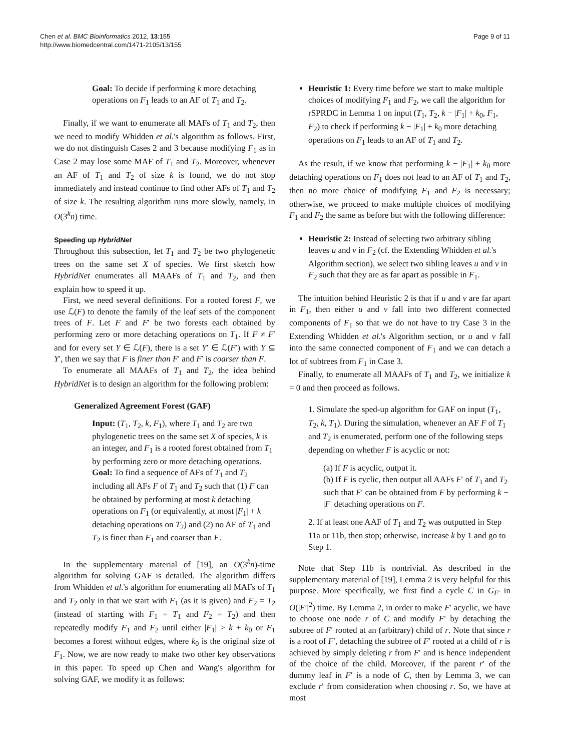Chen et al. BMC Bioinformatics 2012, 13:155
http://www.biomedcentral.com/1471-2105/13/155
Page 9 of 11
Goal: To decide if performing k more detaching operations on F<sub>1</sub> leads to an AF of T<sub>1</sub> and T<sub>2</sub>.
Finally, if we want to enumerate all MAFs of T<sub>1</sub> and T<sub>2</sub>, then we need to modify Whidden et al.'s algorithm as follows. First, we do not distinguish Cases 2 and 3 because modifying F<sub>1</sub> as in Case 2 may lose some MAF of T<sub>1</sub> and T<sub>2</sub>. Moreover, whenever an AF of T<sub>1</sub> and T<sub>2</sub> of size k is found, we do not stop immediately and instead continue to find other AFs of T<sub>1</sub> and T<sub>2</sub> of size k. The resulting algorithm runs more slowly, namely, in O(3<sup>k</sup>n) time.
Speeding up HybridNet
Throughout this subsection, let T<sub>1</sub> and T<sub>2</sub> be two phylogenetic trees on the same set X of species. We first sketch how HybridNet enumerates all MAAFs of T<sub>1</sub> and T<sub>2</sub>, and then explain how to speed it up.
First, we need several definitions. For a rooted forest F, we use ℒ(F) to denote the family of the leaf sets of the component trees of F. Let F and F′ be two forests each obtained by performing zero or more detaching operations on T<sub>1</sub>. If F ≠ F′ and for every set Y ∈ ℒ(F), there is a set Y′ ∈ ℒ(F′) with Y ⊆ Y′, then we say that F is finer than F′ and F′ is coarser than F.
To enumerate all MAAFs of T<sub>1</sub> and T<sub>2</sub>, the idea behind HybridNet is to design an algorithm for the following problem:
Generalized Agreement Forest (GAF)
Input: (T<sub>1</sub>, T<sub>2</sub>, k, F<sub>1</sub>), where T<sub>1</sub> and T<sub>2</sub> are two phylogenetic trees on the same set X of species, k is an integer, and F<sub>1</sub> is a rooted forest obtained from T<sub>1</sub> by performing zero or more detaching operations.
Goal: To find a sequence of AFs of T<sub>1</sub> and T<sub>2</sub> including all AFs F of T<sub>1</sub> and T<sub>2</sub> such that (1) F can be obtained by performing at most k detaching operations on F<sub>1</sub> (or equivalently, at most |F<sub>1</sub>| + k detaching operations on T<sub>2</sub>) and (2) no AF of T<sub>1</sub> and T<sub>2</sub> is finer than F<sub>1</sub> and coarser than F.
In the supplementary material of [19], an O(3<sup>k</sup>n)-time algorithm for solving GAF is detailed. The algorithm differs from Whidden et al.'s algorithm for enumerating all MAFs of T<sub>1</sub> and T<sub>2</sub> only in that we start with F<sub>1</sub> (as it is given) and F<sub>2</sub> = T<sub>2</sub> (instead of starting with F<sub>1</sub> = T<sub>1</sub> and F<sub>2</sub> = T<sub>2</sub>) and then repeatedly modify F<sub>1</sub> and F<sub>2</sub> until either |F<sub>1</sub>| > k + k<sub>0</sub> or F<sub>1</sub> becomes a forest without edges, where k<sub>0</sub> is the original size of F<sub>1</sub>. Now, we are now ready to make two other key observations in this paper. To speed up Chen and Wang's algorithm for solving GAF, we modify it as follows:
Heuristic 1: Every time before we start to make multiple choices of modifying F<sub>1</sub> and F<sub>2</sub>, we call the algorithm for rSPRDC in Lemma 1 on input (T<sub>1</sub>, T<sub>2</sub>, k − |F<sub>1</sub>| + k<sub>0</sub>, F<sub>1</sub>, F<sub>2</sub>) to check if performing k − |F<sub>1</sub>| + k<sub>0</sub> more detaching operations on F<sub>1</sub> leads to an AF of T<sub>1</sub> and T<sub>2</sub>.
As the result, if we know that performing k − |F<sub>1</sub>| + k<sub>0</sub> more detaching operations on F<sub>1</sub> does not lead to an AF of T<sub>1</sub> and T<sub>2</sub>, then no more choice of modifying F<sub>1</sub> and F<sub>2</sub> is necessary; otherwise, we proceed to make multiple choices of modifying F<sub>1</sub> and F<sub>2</sub> the same as before but with the following difference:
Heuristic 2: Instead of selecting two arbitrary sibling leaves u and v in F<sub>2</sub> (cf. the Extending Whidden et al.'s Algorithm section), we select two sibling leaves u and v in F<sub>2</sub> such that they are as far apart as possible in F<sub>1</sub>.
The intuition behind Heuristic 2 is that if u and v are far apart in F<sub>1</sub>, then either u and v fall into two different connected components of F<sub>1</sub> so that we do not have to try Case 3 in the Extending Whidden et al.'s Algorithm section, or u and v fall into the same connected component of F<sub>1</sub> and we can detach a lot of subtrees from F<sub>1</sub> in Case 3.
Finally, to enumerate all MAAFs of T<sub>1</sub> and T<sub>2</sub>, we initialize k = 0 and then proceed as follows.
1. Simulate the sped-up algorithm for GAF on input (T<sub>1</sub>, T<sub>2</sub>, k, T<sub>1</sub>). During the simulation, whenever an AF F of T<sub>1</sub> and T<sub>2</sub> is enumerated, perform one of the following steps depending on whether F is acyclic or not:
(a) If F is acyclic, output it.
(b) If F is cyclic, then output all AAFs F′ of T<sub>1</sub> and T<sub>2</sub> such that F′ can be obtained from F by performing k − |F| detaching operations on F.
2. If at least one AAF of T<sub>1</sub> and T<sub>2</sub> was outputted in Step 11a or 11b, then stop; otherwise, increase k by 1 and go to Step 1.
Note that Step 11b is nontrivial. As described in the supplementary material of [19], Lemma 2 is very helpful for this purpose. More specifically, we first find a cycle C in G<sub>F′</sub> in O(|F′|<sup>2</sup>) time. By Lemma 2, in order to make F′ acyclic, we have to choose one node r of C and modify F′ by detaching the subtree of F′ rooted at an (arbitrary) child of r. Note that since r is a root of F′, detaching the subtree of F′ rooted at a child of r is achieved by simply deleting r from F′ and is hence independent of the choice of the child. Moreover, if the parent r′ of the dummy leaf in F′ is a node of C, then by Lemma 3, we can exclude r′ from consideration when choosing r. So, we have at most